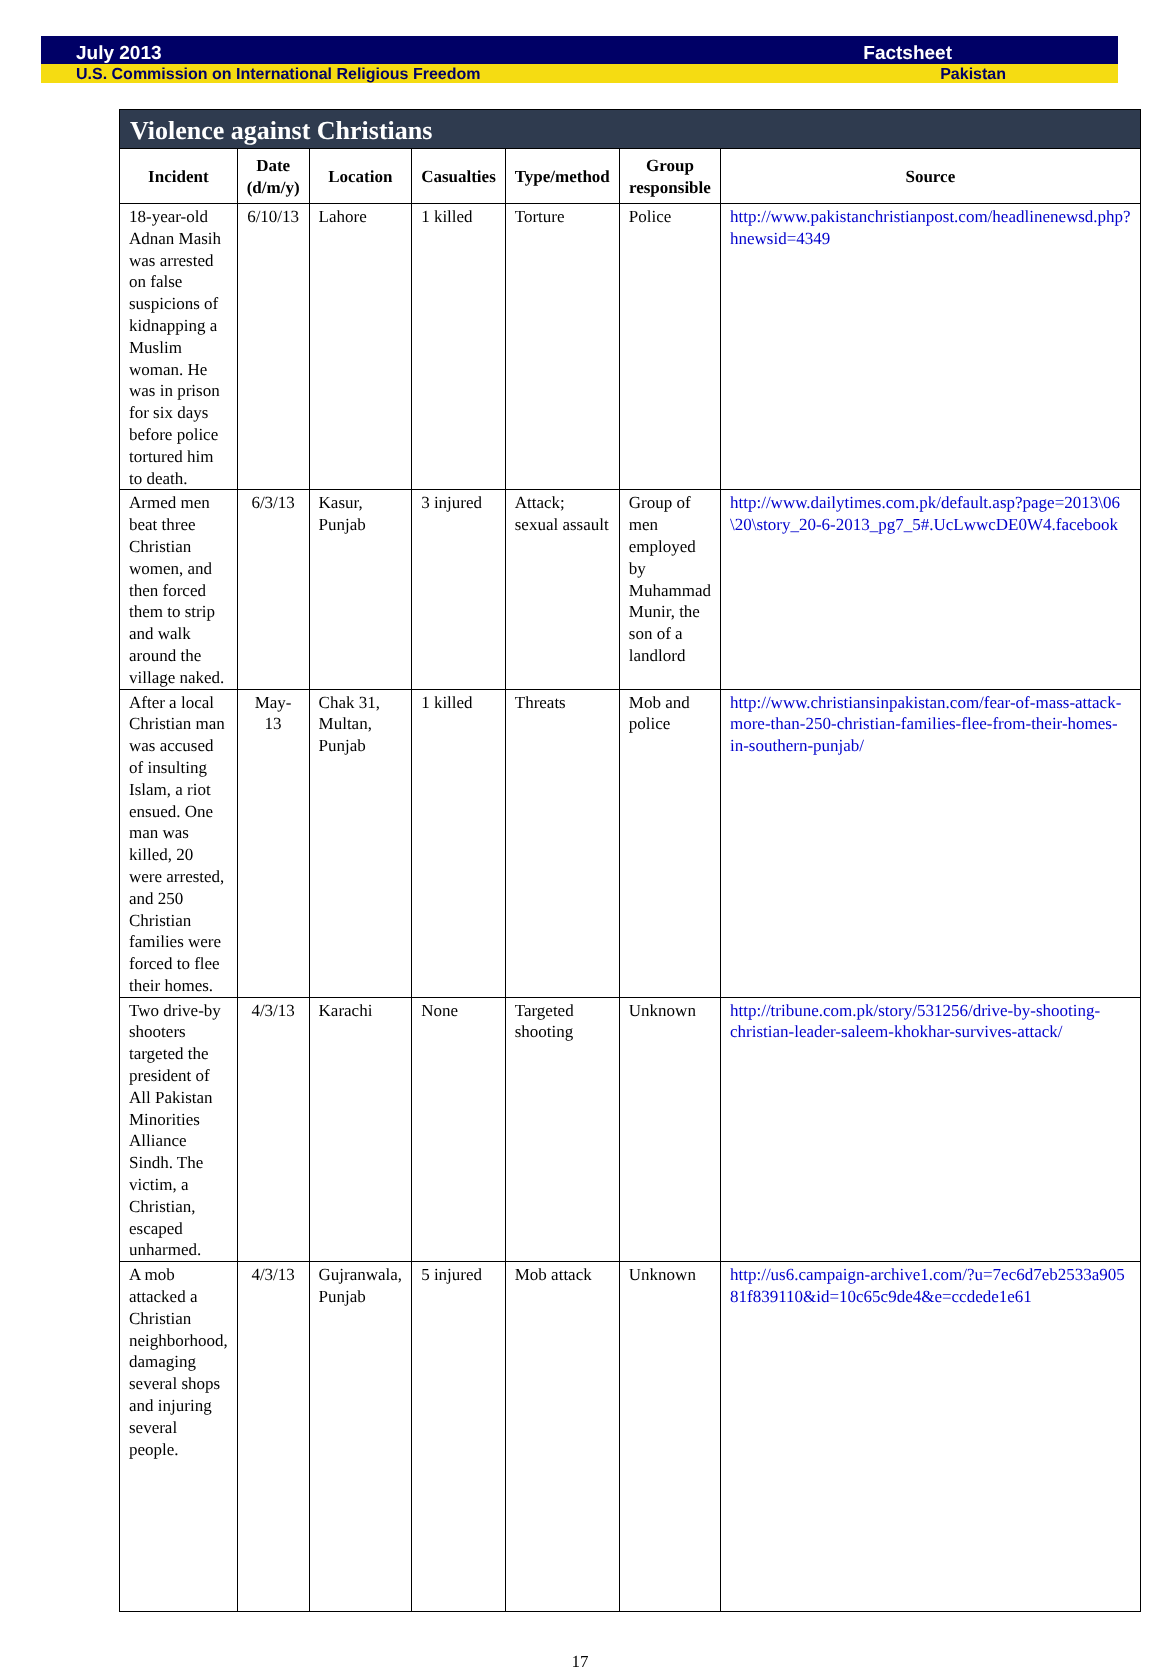July 2013 Factsheet
U.S. Commission on International Religious Freedom Pakistan
Violence against Christians
| Incident | Date (d/m/y) | Location | Casualties | Type/method | Group responsible | Source |
| --- | --- | --- | --- | --- | --- | --- |
| 18-year-old Adnan Masih was arrested on false suspicions of kidnapping a Muslim woman. He was in prison for six days before police tortured him to death. | 6/10/13 | Lahore | 1 killed | Torture | Police | http://www.pakistanchristianpost.com/headlinenewsd.php?hnewsid=4349 |
| Armed men beat three Christian women, and then forced them to strip and walk around the village naked. | 6/3/13 | Kasur, Punjab | 3 injured | Attack; sexual assault | Group of men employed by Muhammad Munir, the son of a landlord | http://www.dailytimes.com.pk/default.asp?page=2013\06\20\story_20-6-2013_pg7_5#.UcLwwcDE0W4.facebook |
| After a local Christian man was accused of insulting Islam, a riot ensued. One man was killed, 20 were arrested, and 250 Christian families were forced to flee their homes. | May-13 | Chak 31, Multan, Punjab | 1 killed | Threats | Mob and police | http://www.christiansinpakistan.com/fear-of-mass-attack-more-than-250-christian-families-flee-from-their-homes-in-southern-punjab/ |
| Two drive-by shooters targeted the president of All Pakistan Minorities Alliance Sindh. The victim, a Christian, escaped unharmed. | 4/3/13 | Karachi | None | Targeted shooting | Unknown | http://tribune.com.pk/story/531256/drive-by-shooting-christian-leader-saleem-khokhar-survives-attack/ |
| A mob attacked a Christian neighborhood, damaging several shops and injuring several people. | 4/3/13 | Gujranwala, Punjab | 5 injured | Mob attack | Unknown | http://us6.campaign-archive1.com/?u=7ec6d7eb2533a90581f839110&id=10c65c9de4&e=ccdede1e61 |
17